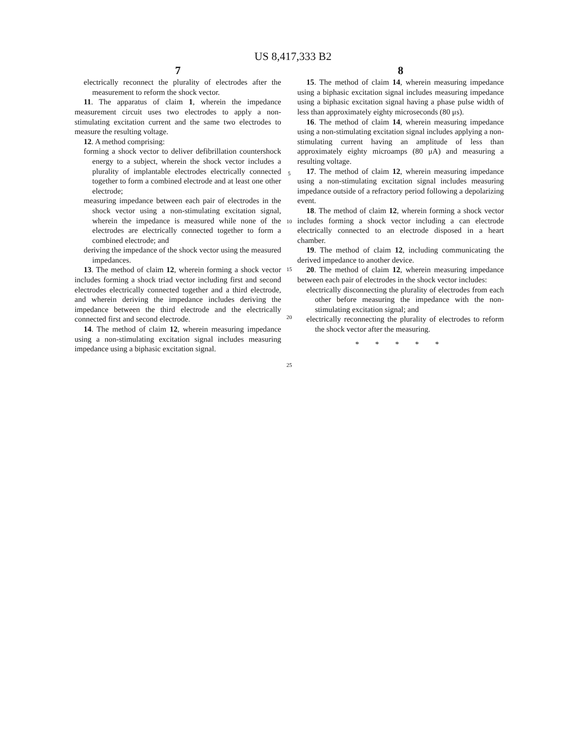US 8,417,333 B2
7
electrically reconnect the plurality of electrodes after the measurement to reform the shock vector.
11. The apparatus of claim 1, wherein the impedance measurement circuit uses two electrodes to apply a non-stimulating excitation current and the same two electrodes to measure the resulting voltage.
12. A method comprising:
forming a shock vector to deliver defibrillation countershock energy to a subject, wherein the shock vector includes a plurality of implantable electrodes electrically connected together to form a combined electrode and at least one other electrode;
measuring impedance between each pair of electrodes in the shock vector using a non-stimulating excitation signal, wherein the impedance is measured while none of the electrodes are electrically connected together to form a combined electrode; and
deriving the impedance of the shock vector using the measured impedances.
13. The method of claim 12, wherein forming a shock vector includes forming a shock triad vector including first and second electrodes electrically connected together and a third electrode, and wherein deriving the impedance includes deriving the impedance between the third electrode and the electrically connected first and second electrode.
14. The method of claim 12, wherein measuring impedance using a non-stimulating excitation signal includes measuring impedance using a biphasic excitation signal.
5
10
15
20
25
8
15. The method of claim 14, wherein measuring impedance using a biphasic excitation signal includes measuring impedance using a biphasic excitation signal having a phase pulse width of less than approximately eighty microseconds (80 μs).
16. The method of claim 14, wherein measuring impedance using a non-stimulating excitation signal includes applying a non-stimulating current having an amplitude of less than approximately eighty microamps (80 μA) and measuring a resulting voltage.
17. The method of claim 12, wherein measuring impedance using a non-stimulating excitation signal includes measuring impedance outside of a refractory period following a depolarizing event.
18. The method of claim 12, wherein forming a shock vector includes forming a shock vector including a can electrode electrically connected to an electrode disposed in a heart chamber.
19. The method of claim 12, including communicating the derived impedance to another device.
20. The method of claim 12, wherein measuring impedance between each pair of electrodes in the shock vector includes:
electrically disconnecting the plurality of electrodes from each other before measuring the impedance with the non-stimulating excitation signal; and
electrically reconnecting the plurality of electrodes to reform the shock vector after the measuring.
* * * * *